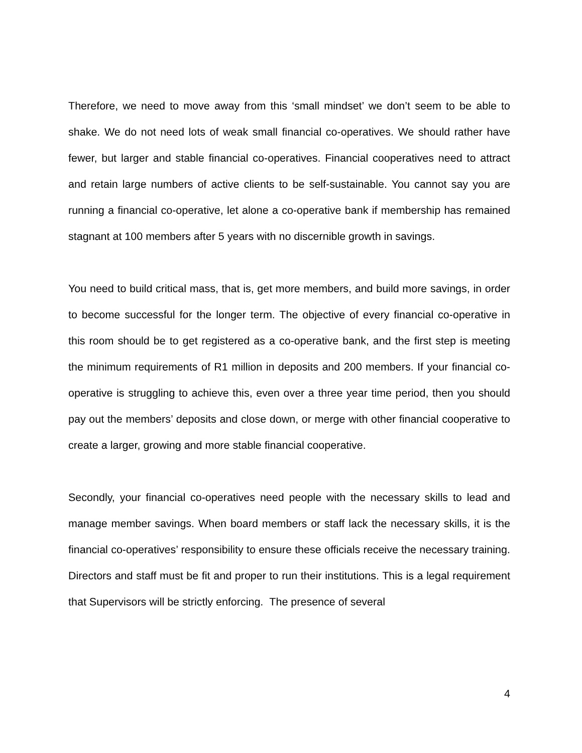Therefore, we need to move away from this ‘small mindset’ we don’t seem to be able to shake. We do not need lots of weak small financial co-operatives. We should rather have fewer, but larger and stable financial co-operatives. Financial cooperatives need to attract and retain large numbers of active clients to be self-sustainable. You cannot say you are running a financial co-operative, let alone a co-operative bank if membership has remained stagnant at 100 members after 5 years with no discernible growth in savings.
You need to build critical mass, that is, get more members, and build more savings, in order to become successful for the longer term. The objective of every financial co-operative in this room should be to get registered as a co-operative bank, and the first step is meeting the minimum requirements of R1 million in deposits and 200 members. If your financial co-operative is struggling to achieve this, even over a three year time period, then you should pay out the members’ deposits and close down, or merge with other financial cooperative to create a larger, growing and more stable financial cooperative.
Secondly, your financial co-operatives need people with the necessary skills to lead and manage member savings. When board members or staff lack the necessary skills, it is the financial co-operatives’ responsibility to ensure these officials receive the necessary training. Directors and staff must be fit and proper to run their institutions. This is a legal requirement that Supervisors will be strictly enforcing. The presence of several
4